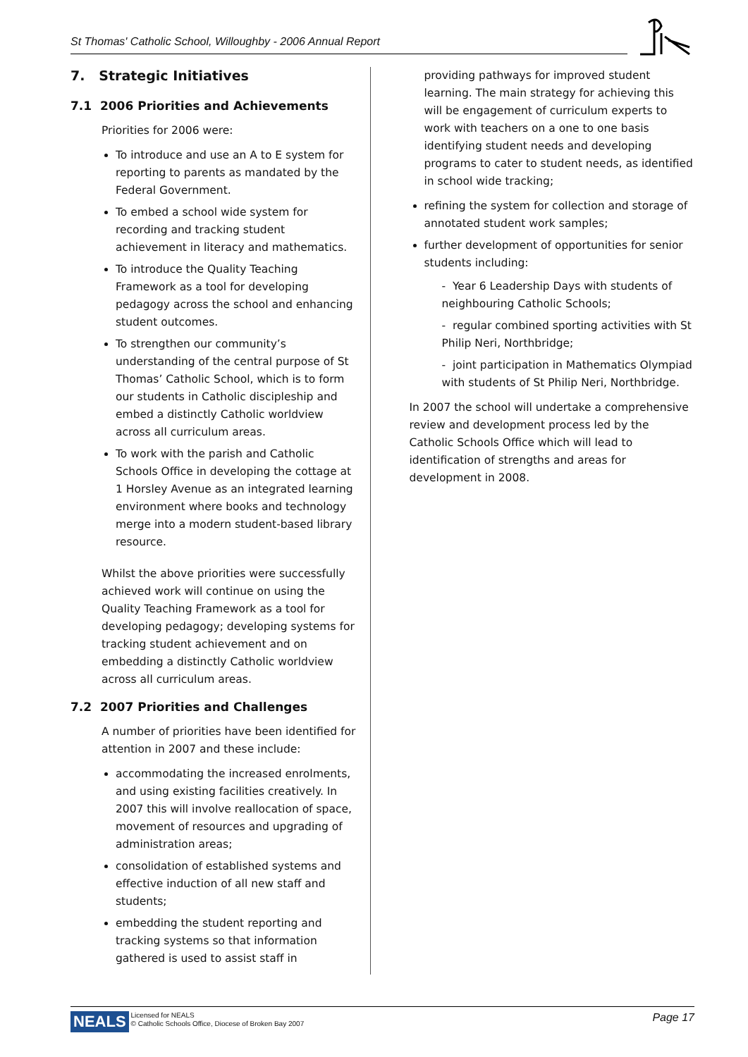St Thomas' Catholic School, Willoughby - 2006 Annual Report
7. Strategic Initiatives
7.1 2006 Priorities and Achievements
Priorities for 2006 were:
To introduce and use an A to E system for reporting to parents as mandated by the Federal Government.
To embed a school wide system for recording and tracking student achievement in literacy and mathematics.
To introduce the Quality Teaching Framework as a tool for developing pedagogy across the school and enhancing student outcomes.
To strengthen our community’s understanding of the central purpose of St Thomas’ Catholic School, which is to form our students in Catholic discipleship and embed a distinctly Catholic worldview across all curriculum areas.
To work with the parish and Catholic Schools Office in developing the cottage at 1 Horsley Avenue as an integrated learning environment where books and technology merge into a modern student-based library resource.
Whilst the above priorities were successfully achieved work will continue on using the Quality Teaching Framework as a tool for developing pedagogy; developing systems for tracking student achievement and on embedding a distinctly Catholic worldview across all curriculum areas.
7.2 2007 Priorities and Challenges
A number of priorities have been identified for attention in 2007 and these include:
accommodating the increased enrolments, and using existing facilities creatively. In 2007 this will involve reallocation of space, movement of resources and upgrading of administration areas;
consolidation of established systems and effective induction of all new staff and students;
embedding the student reporting and tracking systems so that information gathered is used to assist staff in
providing pathways for improved student learning. The main strategy for achieving this will be engagement of curriculum experts to work with teachers on a one to one basis identifying student needs and developing programs to cater to student needs, as identified in school wide tracking;
refining the system for collection and storage of annotated student work samples;
further development of opportunities for senior students including:
- Year 6 Leadership Days with students of neighbouring Catholic Schools;
- regular combined sporting activities with St Philip Neri, Northbridge;
- joint participation in Mathematics Olympiad with students of St Philip Neri, Northbridge.
In 2007 the school will undertake a comprehensive review and development process led by the Catholic Schools Office which will lead to identification of strengths and areas for development in 2008.
NEALS Licensed for NEALS
© Catholic Schools Office, Diocese of Broken Bay 2007 Page 17